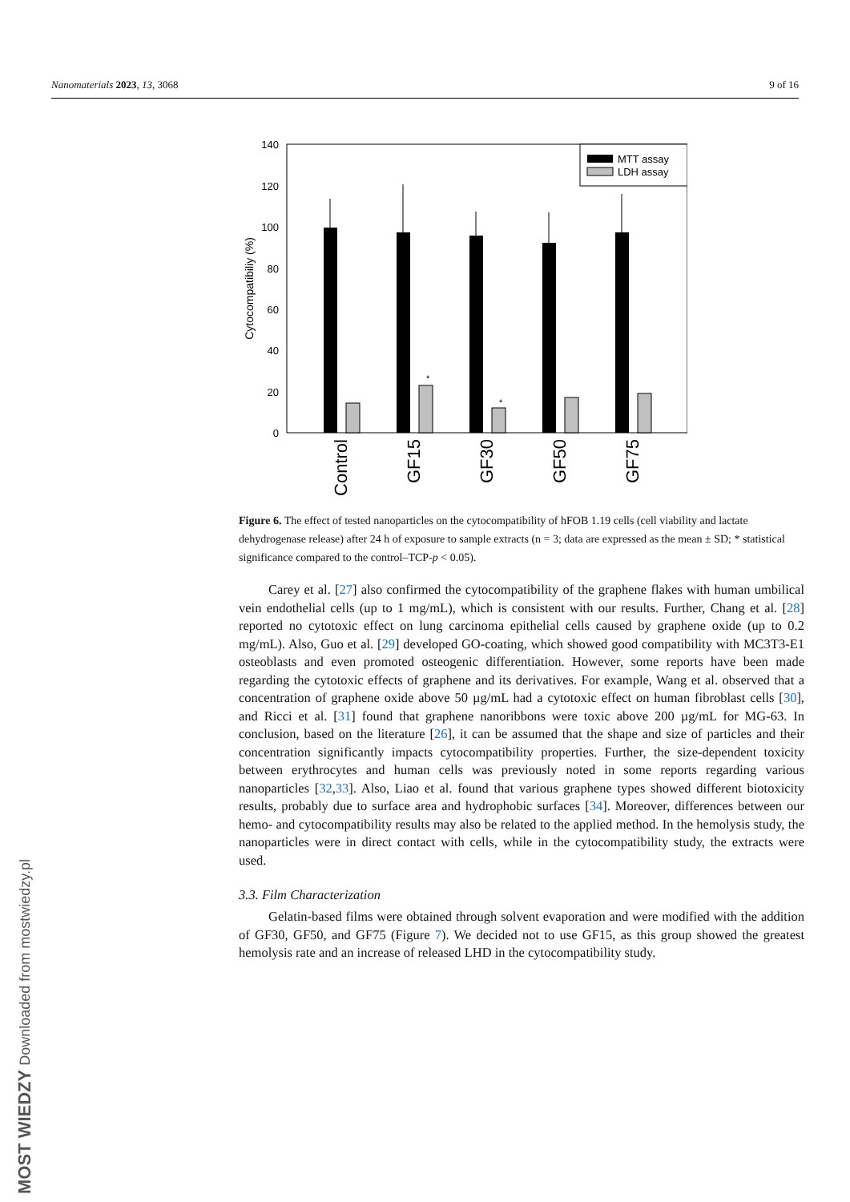Nanomaterials 2023, 13, 3068 9 of 16
0
20
40
60
80
100
120
140
Cytocompatibiliy (%)
*
*
MTT assay
LDH assay
Control
GF15
GF30
GF50
GF75
Figure 6. The effect of tested nanoparticles on the cytocompatibility of hFOB 1.19 cells (cell viability and lactate dehydrogenase release) after 24 h of exposure to sample extracts (n = 3; data are expressed as the mean ± SD; * statistical significance compared to the control–TCP-p < 0.05).
Carey et al. [27] also confirmed the cytocompatibility of the graphene flakes with human umbilical vein endothelial cells (up to 1 mg/mL), which is consistent with our results. Further, Chang et al. [28] reported no cytotoxic effect on lung carcinoma epithelial cells caused by graphene oxide (up to 0.2 mg/mL). Also, Guo et al. [29] developed GO-coating, which showed good compatibility with MC3T3-E1 osteoblasts and even promoted osteogenic differentiation. However, some reports have been made regarding the cytotoxic effects of graphene and its derivatives. For example, Wang et al. observed that a concentration of graphene oxide above 50 µg/mL had a cytotoxic effect on human fibroblast cells [30], and Ricci et al. [31] found that graphene nanoribbons were toxic above 200 µg/mL for MG-63. In conclusion, based on the literature [26], it can be assumed that the shape and size of particles and their concentration significantly impacts cytocompatibility properties. Further, the size-dependent toxicity between erythrocytes and human cells was previously noted in some reports regarding various nanoparticles [32,33]. Also, Liao et al. found that various graphene types showed different biotoxicity results, probably due to surface area and hydrophobic surfaces [34]. Moreover, differences between our hemo- and cytocompatibility results may also be related to the applied method. In the hemolysis study, the nanoparticles were in direct contact with cells, while in the cytocompatibility study, the extracts were used.
3.3. Film Characterization
Gelatin-based films were obtained through solvent evaporation and were modified with the addition of GF30, GF50, and GF75 (Figure 7). We decided not to use GF15, as this group showed the greatest hemolysis rate and an increase of released LHD in the cytocompatibility study.
MOST WIEDZY Downloaded from mostwiedzy.pl